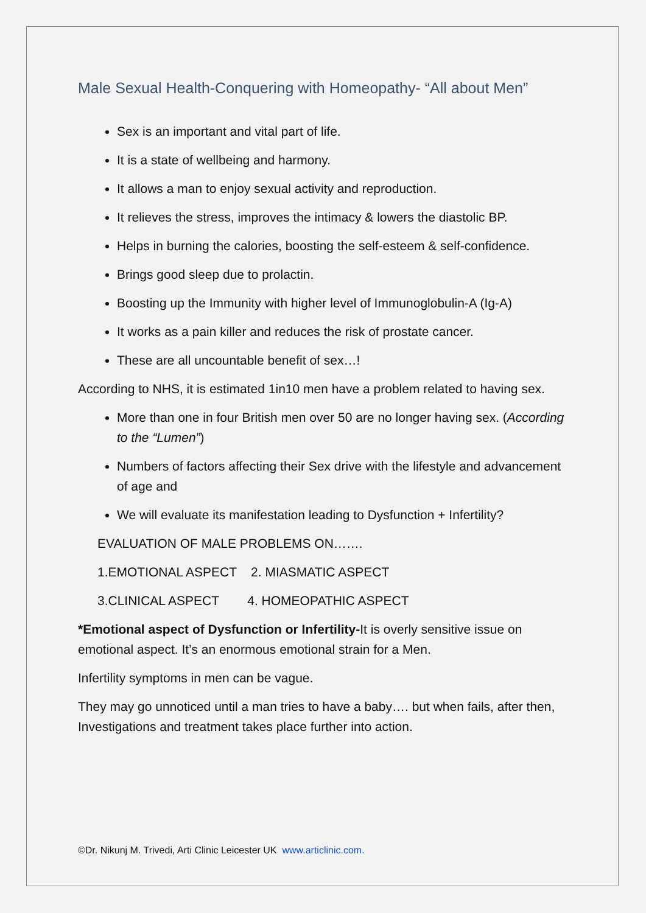Male Sexual Health-Conquering with Homeopathy- “All about Men”
Sex is an important and vital part of life.
It is a state of wellbeing and harmony.
It allows a man to enjoy sexual activity and reproduction.
It relieves the stress, improves the intimacy & lowers the diastolic BP.
Helps in burning the calories, boosting the self-esteem & self-confidence.
Brings good sleep due to prolactin.
Boosting up the Immunity with higher level of Immunoglobulin-A (Ig-A)
It works as a pain killer and reduces the risk of prostate cancer.
These are all uncountable benefit of sex…!
According to NHS, it is estimated 1in10 men have a problem related to having sex.
More than one in four British men over 50 are no longer having sex. (According to the “Lumen”)
Numbers of factors affecting their Sex drive with the lifestyle and advancement of age and
We will evaluate its manifestation leading to Dysfunction + Infertility?
EVALUATION OF MALE PROBLEMS ON…….
1.EMOTIONAL ASPECT 2. MIASMATIC ASPECT
3.CLINICAL ASPECT 4. HOMEOPATHIC ASPECT
*Emotional aspect of Dysfunction or Infertility-It is overly sensitive issue on emotional aspect. It’s an enormous emotional strain for a Men.
Infertility symptoms in men can be vague.
They may go unnoticed until a man tries to have a baby…. but when fails, after then, Investigations and treatment takes place further into action.
©Dr. Nikunj M. Trivedi, Arti Clinic Leicester UK www.articlinic.com.